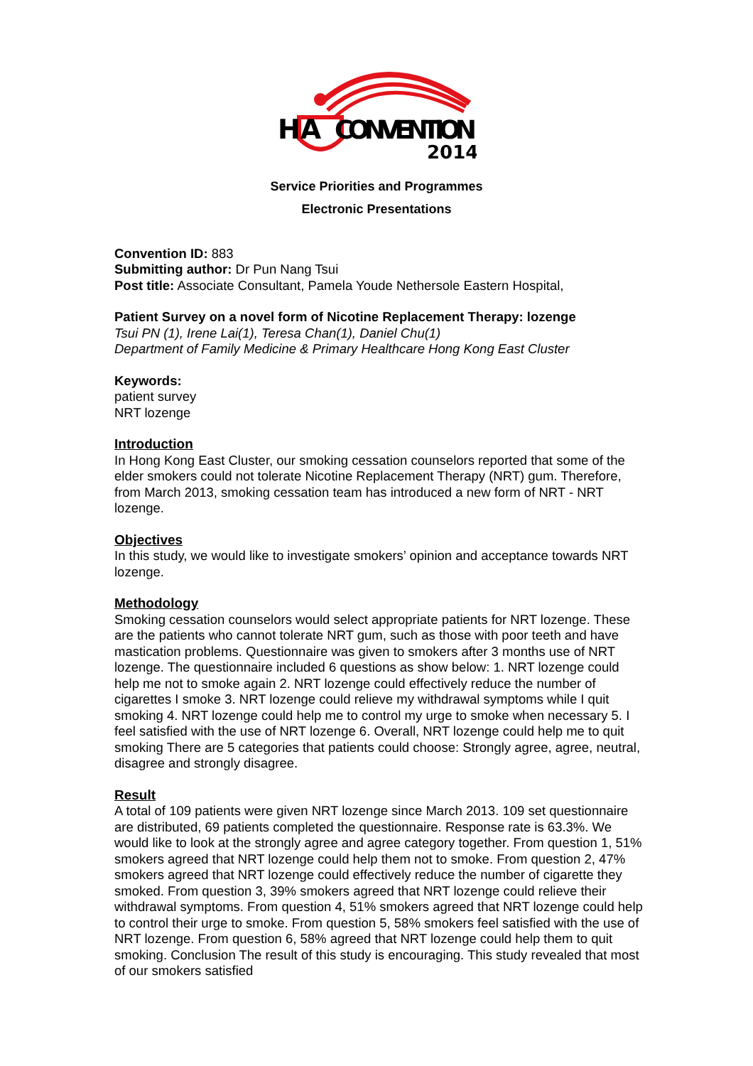HA
CONVENTION
2014
Service Priorities and Programmes
Electronic Presentations
Convention ID: 883
Submitting author: Dr Pun Nang Tsui
Post title: Associate Consultant, Pamela Youde Nethersole Eastern Hospital,
Patient Survey on a novel form of Nicotine Replacement Therapy: lozenge
Tsui PN (1), Irene Lai(1), Teresa Chan(1), Daniel Chu(1)
Department of Family Medicine & Primary Healthcare Hong Kong East Cluster
Keywords:
patient survey
NRT lozenge
Introduction
In Hong Kong East Cluster, our smoking cessation counselors reported that some of the elder smokers could not tolerate Nicotine Replacement Therapy (NRT) gum. Therefore, from March 2013, smoking cessation team has introduced a new form of NRT - NRT lozenge.
Objectives
In this study, we would like to investigate smokers’ opinion and acceptance towards NRT lozenge.
Methodology
Smoking cessation counselors would select appropriate patients for NRT lozenge. These are the patients who cannot tolerate NRT gum, such as those with poor teeth and have mastication problems. Questionnaire was given to smokers after 3 months use of NRT lozenge. The questionnaire included 6 questions as show below: 1. NRT lozenge could help me not to smoke again 2. NRT lozenge could effectively reduce the number of cigarettes I smoke 3. NRT lozenge could relieve my withdrawal symptoms while I quit smoking 4. NRT lozenge could help me to control my urge to smoke when necessary 5. I feel satisfied with the use of NRT lozenge 6. Overall, NRT lozenge could help me to quit smoking There are 5 categories that patients could choose: Strongly agree, agree, neutral, disagree and strongly disagree.
Result
A total of 109 patients were given NRT lozenge since March 2013. 109 set questionnaire are distributed, 69 patients completed the questionnaire. Response rate is 63.3%. We would like to look at the strongly agree and agree category together. From question 1, 51% smokers agreed that NRT lozenge could help them not to smoke. From question 2, 47% smokers agreed that NRT lozenge could effectively reduce the number of cigarette they smoked. From question 3, 39% smokers agreed that NRT lozenge could relieve their withdrawal symptoms. From question 4, 51% smokers agreed that NRT lozenge could help to control their urge to smoke. From question 5, 58% smokers feel satisfied with the use of NRT lozenge. From question 6, 58% agreed that NRT lozenge could help them to quit smoking. Conclusion The result of this study is encouraging. This study revealed that most of our smokers satisfied